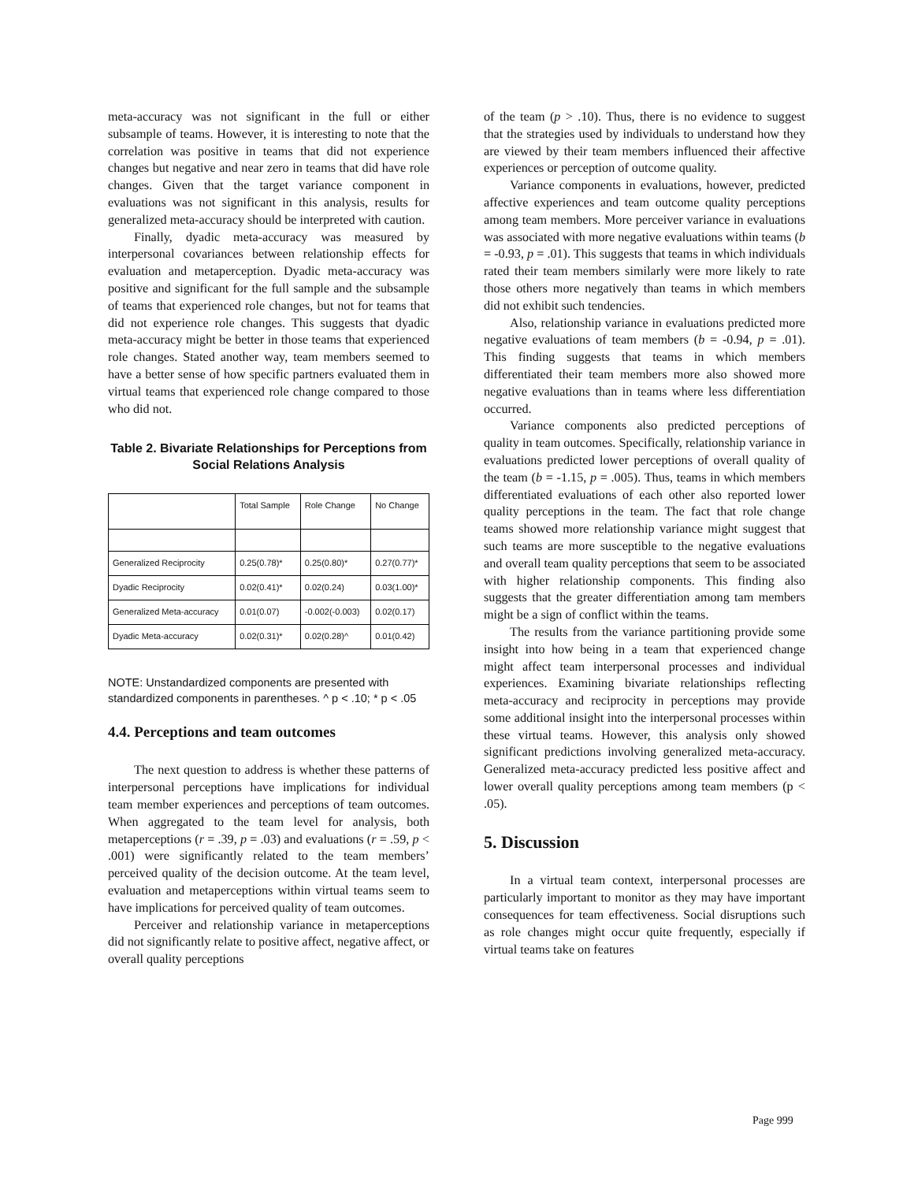meta-accuracy was not significant in the full or either subsample of teams. However, it is interesting to note that the correlation was positive in teams that did not experience changes but negative and near zero in teams that did have role changes. Given that the target variance component in evaluations was not significant in this analysis, results for generalized meta-accuracy should be interpreted with caution.
Finally, dyadic meta-accuracy was measured by interpersonal covariances between relationship effects for evaluation and metaperception. Dyadic meta-accuracy was positive and significant for the full sample and the subsample of teams that experienced role changes, but not for teams that did not experience role changes. This suggests that dyadic meta-accuracy might be better in those teams that experienced role changes. Stated another way, team members seemed to have a better sense of how specific partners evaluated them in virtual teams that experienced role change compared to those who did not.
Table 2. Bivariate Relationships for Perceptions from Social Relations Analysis
| | Total Sample | Role Change | No Change |
| Generalized Reciprocity | 0.25(0.78)* | 0.25(0.80)* | 0.27(0.77)* |
| Dyadic Reciprocity | 0.02(0.41)* | 0.02(0.24) | 0.03(1.00)* |
| Generalized Meta-accuracy | 0.01(0.07) | -0.002(-0.003) | 0.02(0.17) |
| Dyadic Meta-accuracy | 0.02(0.31)* | 0.02(0.28)^ | 0.01(0.42) |
NOTE: Unstandardized components are presented with standardized components in parentheses. ^ p < .10; * p < .05
4.4. Perceptions and team outcomes
The next question to address is whether these patterns of interpersonal perceptions have implications for individual team member experiences and perceptions of team outcomes. When aggregated to the team level for analysis, both metaperceptions (r = .39, p = .03) and evaluations (r = .59, p < .001) were significantly related to the team members’ perceived quality of the decision outcome. At the team level, evaluation and metaperceptions within virtual teams seem to have implications for perceived quality of team outcomes.
Perceiver and relationship variance in metaperceptions did not significantly relate to positive affect, negative affect, or overall quality perceptions
of the team (p > .10). Thus, there is no evidence to suggest that the strategies used by individuals to understand how they are viewed by their team members influenced their affective experiences or perception of outcome quality.
Variance components in evaluations, however, predicted affective experiences and team outcome quality perceptions among team members. More perceiver variance in evaluations was associated with more negative evaluations within teams (b = -0.93, p = .01). This suggests that teams in which individuals rated their team members similarly were more likely to rate those others more negatively than teams in which members did not exhibit such tendencies.
Also, relationship variance in evaluations predicted more negative evaluations of team members (b = -0.94, p = .01). This finding suggests that teams in which members differentiated their team members more also showed more negative evaluations than in teams where less differentiation occurred.
Variance components also predicted perceptions of quality in team outcomes. Specifically, relationship variance in evaluations predicted lower perceptions of overall quality of the team (b = -1.15, p = .005). Thus, teams in which members differentiated evaluations of each other also reported lower quality perceptions in the team. The fact that role change teams showed more relationship variance might suggest that such teams are more susceptible to the negative evaluations and overall team quality perceptions that seem to be associated with higher relationship components. This finding also suggests that the greater differentiation among tam members might be a sign of conflict within the teams.
The results from the variance partitioning provide some insight into how being in a team that experienced change might affect team interpersonal processes and individual experiences. Examining bivariate relationships reflecting meta-accuracy and reciprocity in perceptions may provide some additional insight into the interpersonal processes within these virtual teams. However, this analysis only showed significant predictions involving generalized meta-accuracy. Generalized meta-accuracy predicted less positive affect and lower overall quality perceptions among team members (p < .05).
5. Discussion
In a virtual team context, interpersonal processes are particularly important to monitor as they may have important consequences for team effectiveness. Social disruptions such as role changes might occur quite frequently, especially if virtual teams take on features
Page 999